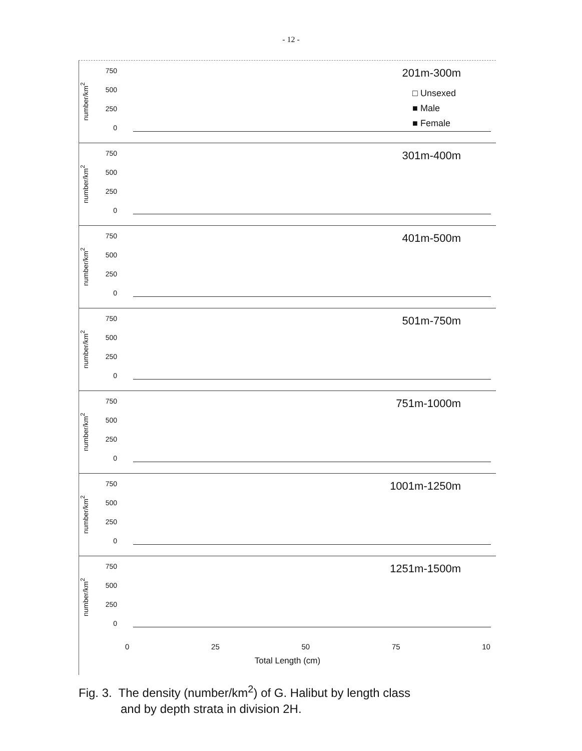- 12 -
number/km<sup>2</sup>
750
500
250
0
201m-300m
□ Unsexed
■ Male
■ Female
number/km<sup>2</sup>
750
500
250
0
301m-400m
number/km<sup>2</sup>
750
500
250
0
401m-500m
number/km<sup>2</sup>
750
500
250
0
501m-750m
number/km<sup>2</sup>
750
500
250
0
751m-1000m
number/km<sup>2</sup>
750
500
250
0
1001m-1250m
number/km<sup>2</sup>
750
500
250
0
1251m-1500m
0 25 50 75 10
Total Length (cm)
Fig. 3. The density (number/km<sup>2</sup>) of G. Halibut by length class
and by depth strata in division 2H.